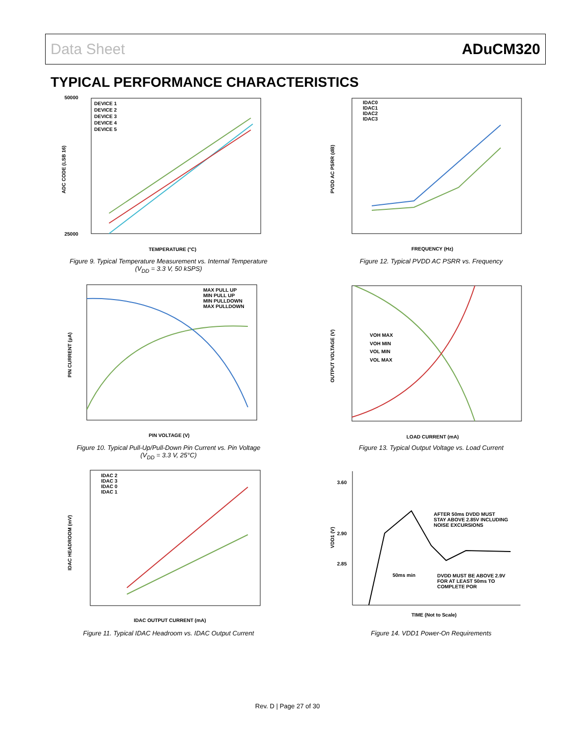Data Sheet ADuCM320
TYPICAL PERFORMANCE CHARACTERISTICS
50000
25000
TEMPERATURE (°C)
DEVICE 1
DEVICE 2
DEVICE 3
DEVICE 4
DEVICE 5
ADC CODE (LSB 16)
Figure 9. Typical Temperature Measurement vs. Internal Temperature
(V<sub>DD</sub> = 3.3 V, 50 kSPS)
MAX PULL UP
MIN PULL UP
MIN PULLDOWN
MAX PULLDOWN
PIN VOLTAGE (V)
PIN CURRENT (µA)
Figure 10. Typical Pull-Up/Pull-Down Pin Current vs. Pin Voltage
(V<sub>DD</sub> = 3.3 V, 25°C)
IDAC 2
IDAC 3
IDAC 0
IDAC 1
IDAC OUTPUT CURRENT (mA)
IDAC HEADROOM (mV)
Figure 11. Typical IDAC Headroom vs. IDAC Output Current
IDAC0
IDAC1
IDAC2
IDAC3
FREQUENCY (Hz)
PVDD AC PSRR (dB)
Figure 12. Typical PVDD AC PSRR vs. Frequency
VOH MAX
VOH MIN
VOL MIN
VOL MAX
LOAD CURRENT (mA)
OUTPUT VOLTAGE (V)
Figure 13. Typical Output Voltage vs. Load Current
3.60
2.90
2.85
AFTER 50ms DVDD MUST
STAY ABOVE 2.85V INCLUDING
NOISE EXCURSIONS
50ms min
DVDD MUST BE ABOVE 2.9V
FOR AT LEAST 50ms TO
COMPLETE POR
TIME (Not to Scale)
VDD1 (V)
Figure 14. VDD1 Power-On Requirements
Rev. D | Page 27 of 30